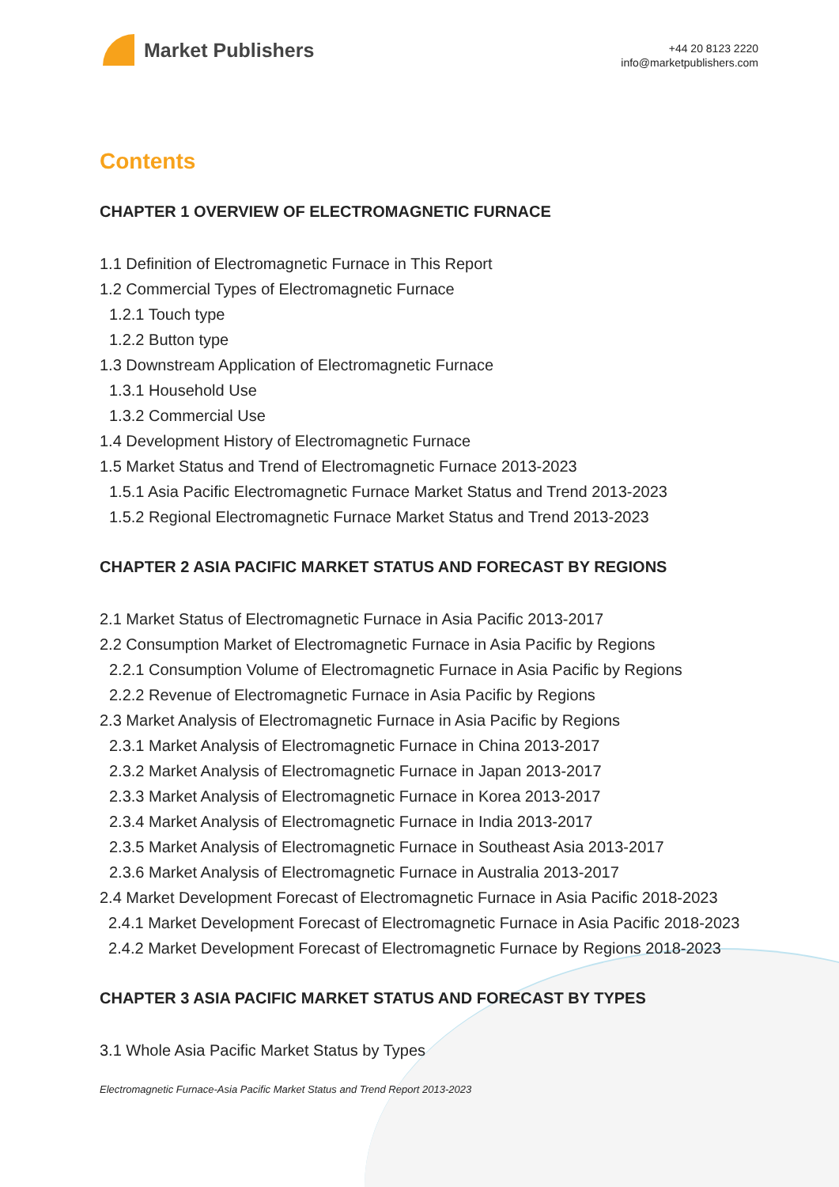Market Publishers
+44 20 8123 2220
info@marketpublishers.com
Contents
CHAPTER 1 OVERVIEW OF ELECTROMAGNETIC FURNACE
1.1 Definition of Electromagnetic Furnace in This Report
1.2 Commercial Types of Electromagnetic Furnace
1.2.1 Touch type
1.2.2 Button type
1.3 Downstream Application of Electromagnetic Furnace
1.3.1 Household Use
1.3.2 Commercial Use
1.4 Development History of Electromagnetic Furnace
1.5 Market Status and Trend of Electromagnetic Furnace 2013-2023
1.5.1 Asia Pacific Electromagnetic Furnace Market Status and Trend 2013-2023
1.5.2 Regional Electromagnetic Furnace Market Status and Trend 2013-2023
CHAPTER 2 ASIA PACIFIC MARKET STATUS AND FORECAST BY REGIONS
2.1 Market Status of Electromagnetic Furnace in Asia Pacific 2013-2017
2.2 Consumption Market of Electromagnetic Furnace in Asia Pacific by Regions
2.2.1 Consumption Volume of Electromagnetic Furnace in Asia Pacific by Regions
2.2.2 Revenue of Electromagnetic Furnace in Asia Pacific by Regions
2.3 Market Analysis of Electromagnetic Furnace in Asia Pacific by Regions
2.3.1 Market Analysis of Electromagnetic Furnace in China 2013-2017
2.3.2 Market Analysis of Electromagnetic Furnace in Japan 2013-2017
2.3.3 Market Analysis of Electromagnetic Furnace in Korea 2013-2017
2.3.4 Market Analysis of Electromagnetic Furnace in India 2013-2017
2.3.5 Market Analysis of Electromagnetic Furnace in Southeast Asia 2013-2017
2.3.6 Market Analysis of Electromagnetic Furnace in Australia 2013-2017
2.4 Market Development Forecast of Electromagnetic Furnace in Asia Pacific 2018-2023
2.4.1 Market Development Forecast of Electromagnetic Furnace in Asia Pacific 2018-2023
2.4.2 Market Development Forecast of Electromagnetic Furnace by Regions 2018-2023
CHAPTER 3 ASIA PACIFIC MARKET STATUS AND FORECAST BY TYPES
3.1 Whole Asia Pacific Market Status by Types
Electromagnetic Furnace-Asia Pacific Market Status and Trend Report 2013-2023